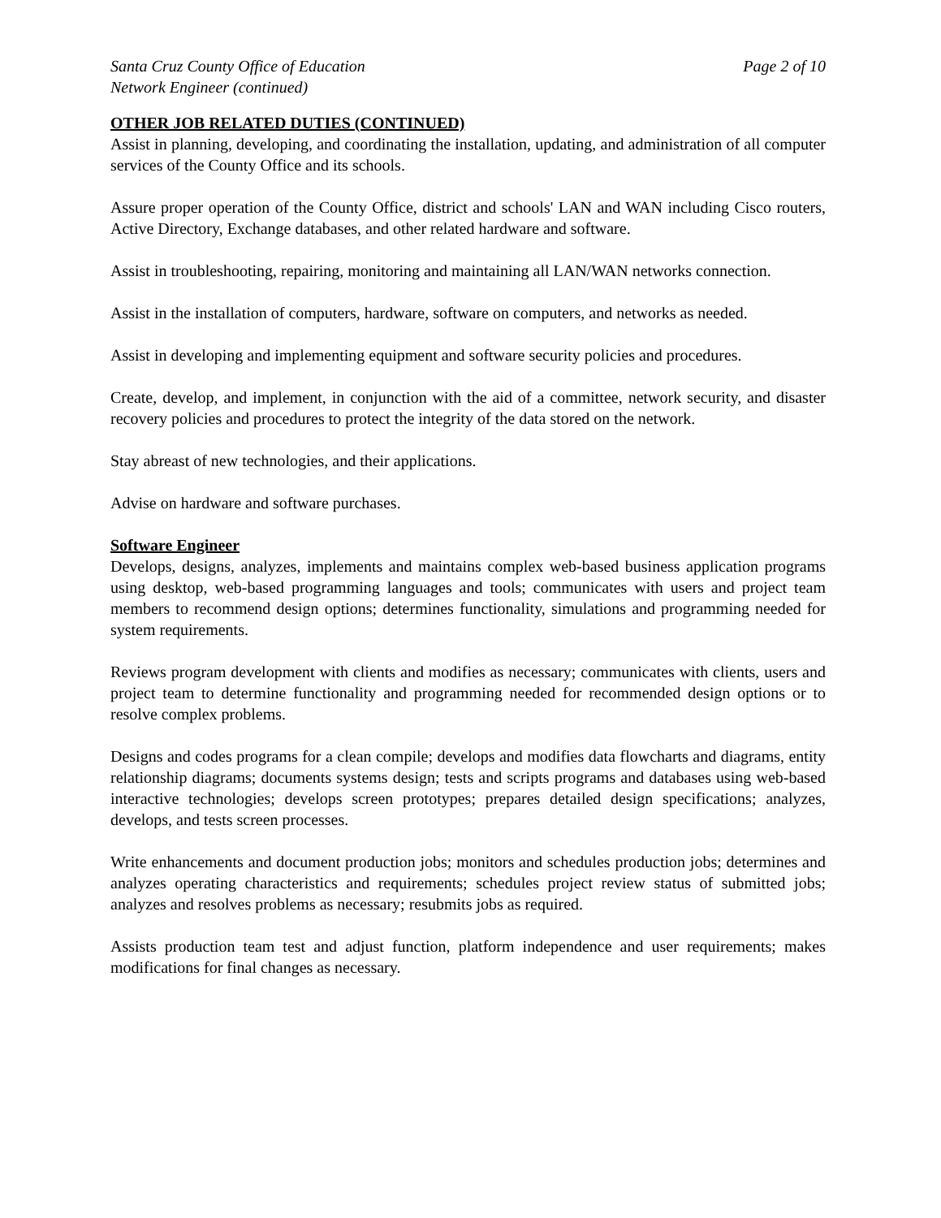Santa Cruz County Office of Education Page 2 of 10
Network Engineer (continued)
OTHER JOB RELATED DUTIES (CONTINUED)
Assist in planning, developing, and coordinating the installation, updating, and administration of all computer services of the County Office and its schools.
Assure proper operation of the County Office, district and schools' LAN and WAN including Cisco routers, Active Directory, Exchange databases, and other related hardware and software.
Assist in troubleshooting, repairing, monitoring and maintaining all LAN/WAN networks connection.
Assist in the installation of computers, hardware, software on computers, and networks as needed.
Assist in developing and implementing equipment and software security policies and procedures.
Create, develop, and implement, in conjunction with the aid of a committee, network security, and disaster recovery policies and procedures to protect the integrity of the data stored on the network.
Stay abreast of new technologies, and their applications.
Advise on hardware and software purchases.
Software Engineer
Develops, designs, analyzes, implements and maintains complex web-based business application programs using desktop, web-based programming languages and tools; communicates with users and project team members to recommend design options; determines functionality, simulations and programming needed for system requirements.
Reviews program development with clients and modifies as necessary; communicates with clients, users and project team to determine functionality and programming needed for recommended design options or to resolve complex problems.
Designs and codes programs for a clean compile; develops and modifies data flowcharts and diagrams, entity relationship diagrams; documents systems design; tests and scripts programs and databases using web-based interactive technologies; develops screen prototypes; prepares detailed design specifications; analyzes, develops, and tests screen processes.
Write enhancements and document production jobs; monitors and schedules production jobs; determines and analyzes operating characteristics and requirements; schedules project review status of submitted jobs; analyzes and resolves problems as necessary; resubmits jobs as required.
Assists production team test and adjust function, platform independence and user requirements; makes modifications for final changes as necessary.